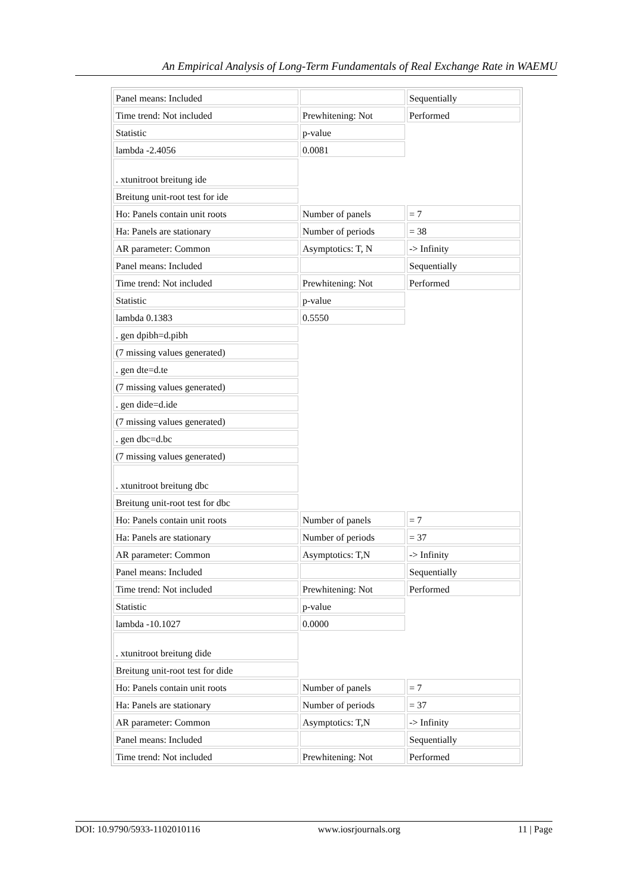An Empirical Analysis of Long-Term Fundamentals of Real Exchange Rate in WAEMU
| Panel means: Included | | Sequentially |
| Time trend: Not included | Prewhitening: Not | Performed |
| Statistic | p-value | |
| lambda -2.4056 | 0.0081 | |
| . xtunitroot breitung ide | | |
| Breitung unit-root test for ide | | |
| Ho: Panels contain unit roots | Number of panels | = 7 |
| Ha: Panels are stationary | Number of periods | = 38 |
| AR parameter: Common | Asymptotics: T, N | -> Infinity |
| Panel means: Included | | Sequentially |
| Time trend: Not included | Prewhitening: Not | Performed |
| Statistic | p-value | |
| lambda 0.1383 | 0.5550 | |
| . gen dpibh=d.pibh | | |
| (7 missing values generated) | | |
| . gen dte=d.te | | |
| (7 missing values generated) | | |
| . gen dide=d.ide | | |
| (7 missing values generated) | | |
| . gen dbc=d.bc | | |
| (7 missing values generated) | | |
| . xtunitroot breitung dbc | | |
| Breitung unit-root test for dbc | | |
| Ho: Panels contain unit roots | Number of panels | = 7 |
| Ha: Panels are stationary | Number of periods | = 37 |
| AR parameter: Common | Asymptotics: T,N | -> Infinity |
| Panel means: Included | | Sequentially |
| Time trend: Not included | Prewhitening: Not | Performed |
| Statistic | p-value | |
| lambda -10.1027 | 0.0000 | |
| . xtunitroot breitung dide | | |
| Breitung unit-root test for dide | | |
| Ho: Panels contain unit roots | Number of panels | = 7 |
| Ha: Panels are stationary | Number of periods | = 37 |
| AR parameter: Common | Asymptotics: T,N | -> Infinity |
| Panel means: Included | | Sequentially |
| Time trend: Not included | Prewhitening: Not | Performed |
DOI: 10.9790/5933-1102010116 www.iosrjournals.org 11 | Page